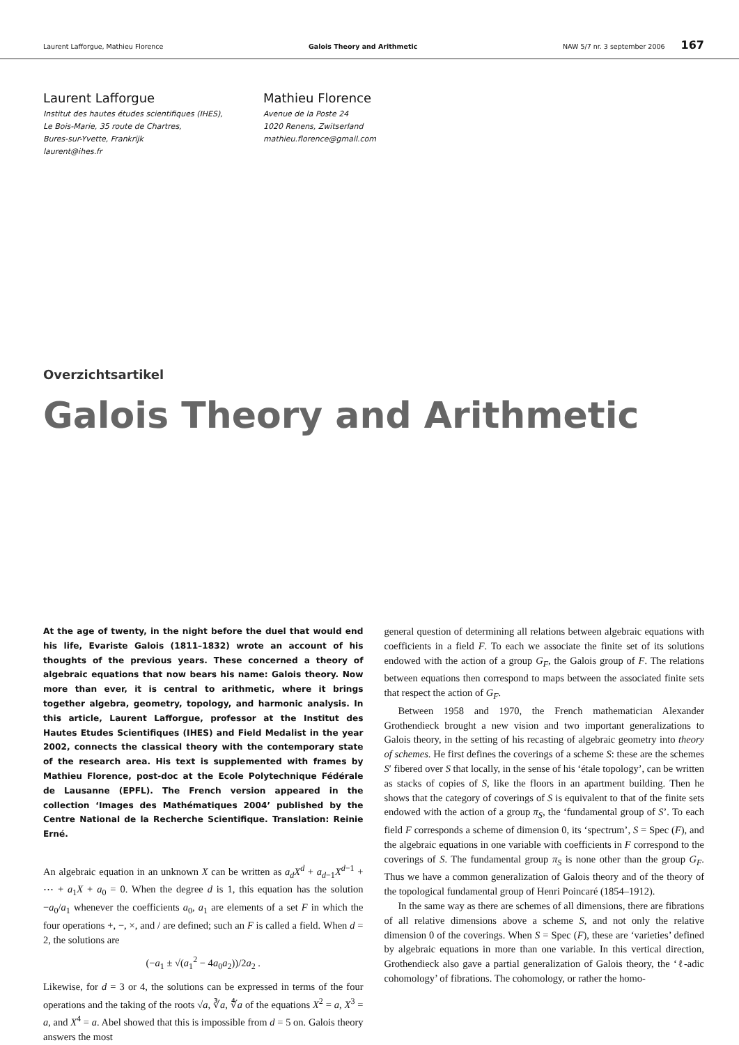Laurent Lafforgue, Mathieu Florence Galois Theory and Arithmetic NAW 5/7 nr. 3 september 2006 167
Laurent Lafforgue
Institut des hautes études scientifiques (IHES),
Le Bois-Marie, 35 route de Chartres,
Bures-sur-Yvette, Frankrijk
laurent@ihes.fr
Mathieu Florence
Avenue de la Poste 24
1020 Renens, Zwitserland
mathieu.florence@gmail.com
Overzichtsartikel
Galois Theory and Arithmetic
At the age of twenty, in the night before the duel that would end his life, Evariste Galois (1811–1832) wrote an account of his thoughts of the previous years. These concerned a theory of algebraic equations that now bears his name: Galois theory. Now more than ever, it is central to arithmetic, where it brings together algebra, geometry, topology, and harmonic analysis. In this article, Laurent Lafforgue, professor at the Institut des Hautes Etudes Scientifiques (IHES) and Field Medalist in the year 2002, connects the classical theory with the contemporary state of the research area. His text is supplemented with frames by Mathieu Florence, post-doc at the Ecole Polytechnique Fédérale de Lausanne (EPFL). The French version appeared in the collection ‘Images des Mathématiques 2004’ published by the Centre National de la Recherche Scientifique. Translation: Reinie Erné.
An algebraic equation in an unknown X can be written as a<sub>d</sub>X<sup>d</sup> + a<sub>d−1</sub>X<sup>d−1</sup> + ⋯ + a<sub>1</sub>X + a<sub>0</sub> = 0. When the degree d is 1, this equation has the solution −a<sub>0</sub>/a<sub>1</sub> whenever the coefficients a<sub>0</sub>, a<sub>1</sub> are elements of a set F in which the four operations +, −, ×, and / are defined; such an F is called a field. When d = 2, the solutions are
(−a<sub>1</sub> ± √(a<sub>1</sub><sup>2</sup> − 4a<sub>0</sub>a<sub>2</sub>))/2a<sub>2</sub> .
Likewise, for d = 3 or 4, the solutions can be expressed in terms of the four operations and the taking of the roots √a, ∛a, ∜a of the equations X<sup>2</sup> = a, X<sup>3</sup> = a, and X<sup>4</sup> = a. Abel showed that this is impossible from d = 5 on. Galois theory answers the most
general question of determining all relations between algebraic equations with coefficients in a field F. To each we associate the finite set of its solutions endowed with the action of a group G<sub>F</sub>, the Galois group of F. The relations between equations then correspond to maps between the associated finite sets that respect the action of G<sub>F</sub>.
Between 1958 and 1970, the French mathematician Alexander Grothendieck brought a new vision and two important generalizations to Galois theory, in the setting of his recasting of algebraic geometry into theory of schemes. He first defines the coverings of a scheme S: these are the schemes S′ fibered over S that locally, in the sense of his ‘étale topology’, can be written as stacks of copies of S, like the floors in an apartment building. Then he shows that the category of coverings of S is equivalent to that of the finite sets endowed with the action of a group π<sub>S</sub>, the ‘fundamental group of S’. To each field F corresponds a scheme of dimension 0, its ‘spectrum’, S = Spec (F), and the algebraic equations in one variable with coefficients in F correspond to the coverings of S. The fundamental group π<sub>S</sub> is none other than the group G<sub>F</sub>. Thus we have a common generalization of Galois theory and of the theory of the topological fundamental group of Henri Poincaré (1854–1912).
In the same way as there are schemes of all dimensions, there are fibrations of all relative dimensions above a scheme S, and not only the relative dimension 0 of the coverings. When S = Spec (F), these are ‘varieties’ defined by algebraic equations in more than one variable. In this vertical direction, Grothendieck also gave a partial generalization of Galois theory, the ‘ℓ-adic cohomology’ of fibrations. The cohomology, or rather the homo-